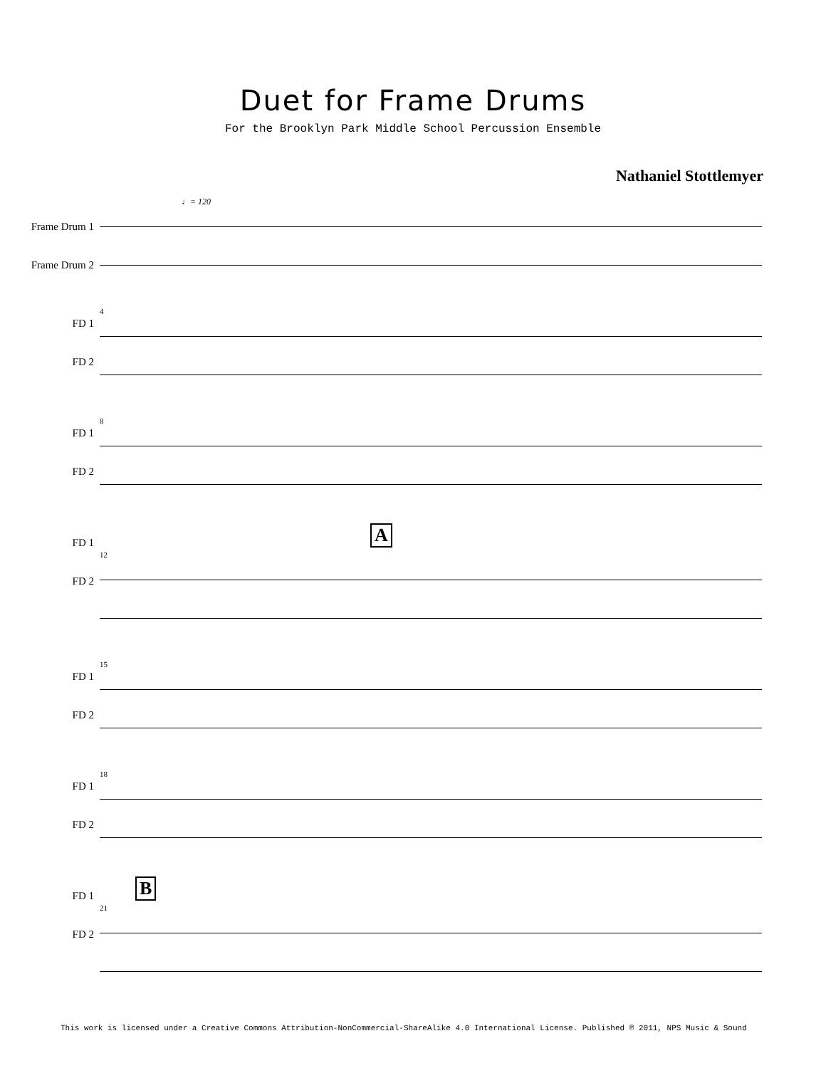Duet for Frame Drums
For the Brooklyn Park Middle School Percussion Ensemble
Nathaniel Stottlemyer
♩= 120
Frame Drum 1
Frame Drum 2
FD 1
FD 2
4
FD 1
FD 2
8
FD 1
FD 2
A
12
FD 1
FD 2
15
FD 1
FD 2
18
FD 1
FD 2
B
21
This work is licensed under a Creative Commons Attribution-NonCommercial-ShareAlike 4.0 International License. Published ℗ 2011, NPS Music & Sound